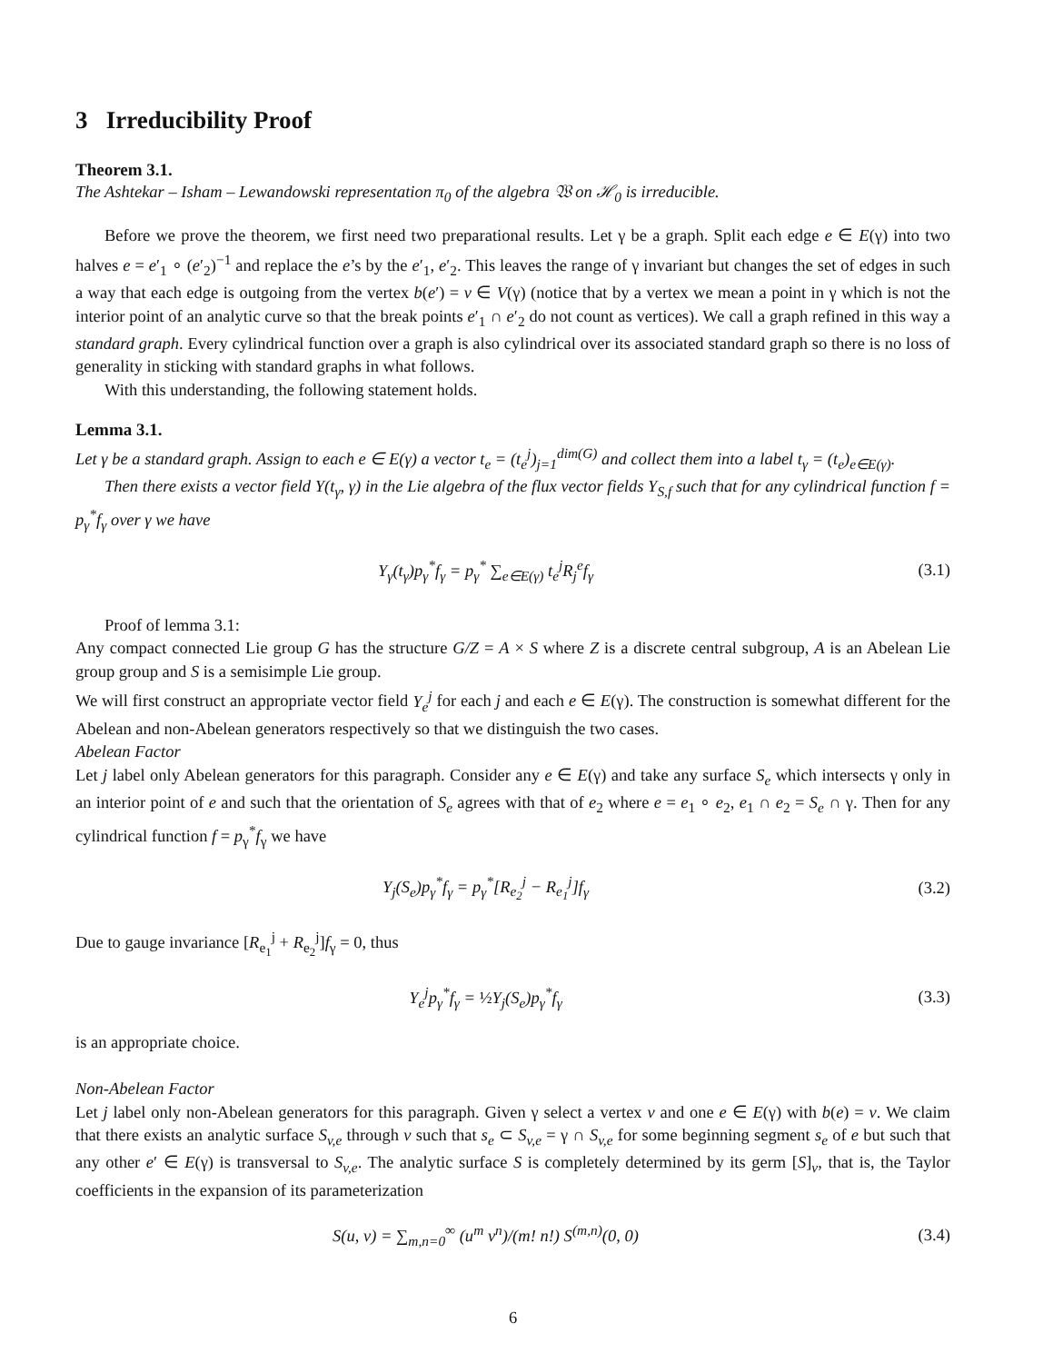3 Irreducibility Proof
Theorem 3.1.
The Ashtekar – Isham – Lewandowski representation π<sub>0</sub> of the algebra 𝔚 on ℋ<sub>0</sub> is irreducible.
Before we prove the theorem, we first need two preparational results. Let γ be a graph. Split each edge e ∈ E(γ) into two halves e = e′<sub>1</sub> ∘ (e′<sub>2</sub>)<sup>−1</sup> and replace the e’s by the e′<sub>1</sub>, e′<sub>2</sub>. This leaves the range of γ invariant but changes the set of edges in such a way that each edge is outgoing from the vertex b(e′) = v ∈ V(γ) (notice that by a vertex we mean a point in γ which is not the interior point of an analytic curve so that the break points e′<sub>1</sub> ∩ e′<sub>2</sub> do not count as vertices). We call a graph refined in this way a standard graph. Every cylindrical function over a graph is also cylindrical over its associated standard graph so there is no loss of generality in sticking with standard graphs in what follows.
With this understanding, the following statement holds.
Lemma 3.1.
Let γ be a standard graph. Assign to each e ∈ E(γ) a vector t<sub>e</sub> = (t<sub>e</sub><sup>j</sup>)<sub>j=1</sub><sup>dim(G)</sup> and collect them into a label t<sub>γ</sub> = (t<sub>e</sub>)<sub>e∈E(γ)</sub>.
Then there exists a vector field Y(t<sub>γ</sub>, γ) in the Lie algebra of the flux vector fields Y<sub>S,f</sub> such that for any cylindrical function f = p<sub>γ</sub><sup>*</sup>f<sub>γ</sub> over γ we have
Y<sub>γ</sub>(t<sub>γ</sub>)p<sub>γ</sub><sup>*</sup>f<sub>γ</sub> = p<sub>γ</sub><sup>*</sup> ∑<sub>e∈E(γ)</sub> t<sub>e</sub><sup>j</sup>R<sub>j</sub><sup>e</sup>f<sub>γ</sub>
(3.1)
Proof of lemma 3.1:
Any compact connected Lie group G has the structure G/Z = A × S where Z is a discrete central subgroup, A is an Abelean Lie group group and S is a semisimple Lie group.
We will first construct an appropriate vector field Y<sub>e</sub><sup>j</sup> for each j and each e ∈ E(γ). The construction is somewhat different for the Abelean and non-Abelean generators respectively so that we distinguish the two cases.
Abelean Factor
Let j label only Abelean generators for this paragraph. Consider any e ∈ E(γ) and take any surface S<sub>e</sub> which intersects γ only in an interior point of e and such that the orientation of S<sub>e</sub> agrees with that of e<sub>2</sub> where e = e<sub>1</sub> ∘ e<sub>2</sub>, e<sub>1</sub> ∩ e<sub>2</sub> = S<sub>e</sub> ∩ γ. Then for any cylindrical function f = p<sub>γ</sub><sup>*</sup>f<sub>γ</sub> we have
Y<sub>j</sub>(S<sub>e</sub>)p<sub>γ</sub><sup>*</sup>f<sub>γ</sub> = p<sub>γ</sub><sup>*</sup>[R<sub>e<sub>2</sub></sub><sup>j</sup> − R<sub>e<sub>1</sub></sub><sup>j</sup>]f<sub>γ</sub>
(3.2)
Due to gauge invariance [R<sub>e<sub>1</sub></sub><sup>j</sup> + R<sub>e<sub>2</sub></sub><sup>j</sup>]f<sub>γ</sub> = 0, thus
Y<sub>e</sub><sup>j</sup>p<sub>γ</sub><sup>*</sup>f<sub>γ</sub> = ½Y<sub>j</sub>(S<sub>e</sub>)p<sub>γ</sub><sup>*</sup>f<sub>γ</sub> (3.3)
is an appropriate choice.
Non-Abelean Factor
Let j label only non-Abelean generators for this paragraph. Given γ select a vertex v and one e ∈ E(γ) with b(e) = v. We claim that there exists an analytic surface S<sub>v,e</sub> through v such that s<sub>e</sub> ⊂ S<sub>v,e</sub> = γ ∩ S<sub>v,e</sub> for some beginning segment s<sub>e</sub> of e but such that any other e′ ∈ E(γ) is transversal to S<sub>v,e</sub>. The analytic surface S is completely determined by its germ [S]<sub>v</sub>, that is, the Taylor coefficients in the expansion of its parameterization
S(u, v) = ∑<sub>m,n=0</sub><sup>∞</sup> (u<sup>m</sup> v<sup>n</sup>)/(m! n!) S<sup>(m,n)</sup>(0, 0)
(3.4)
6